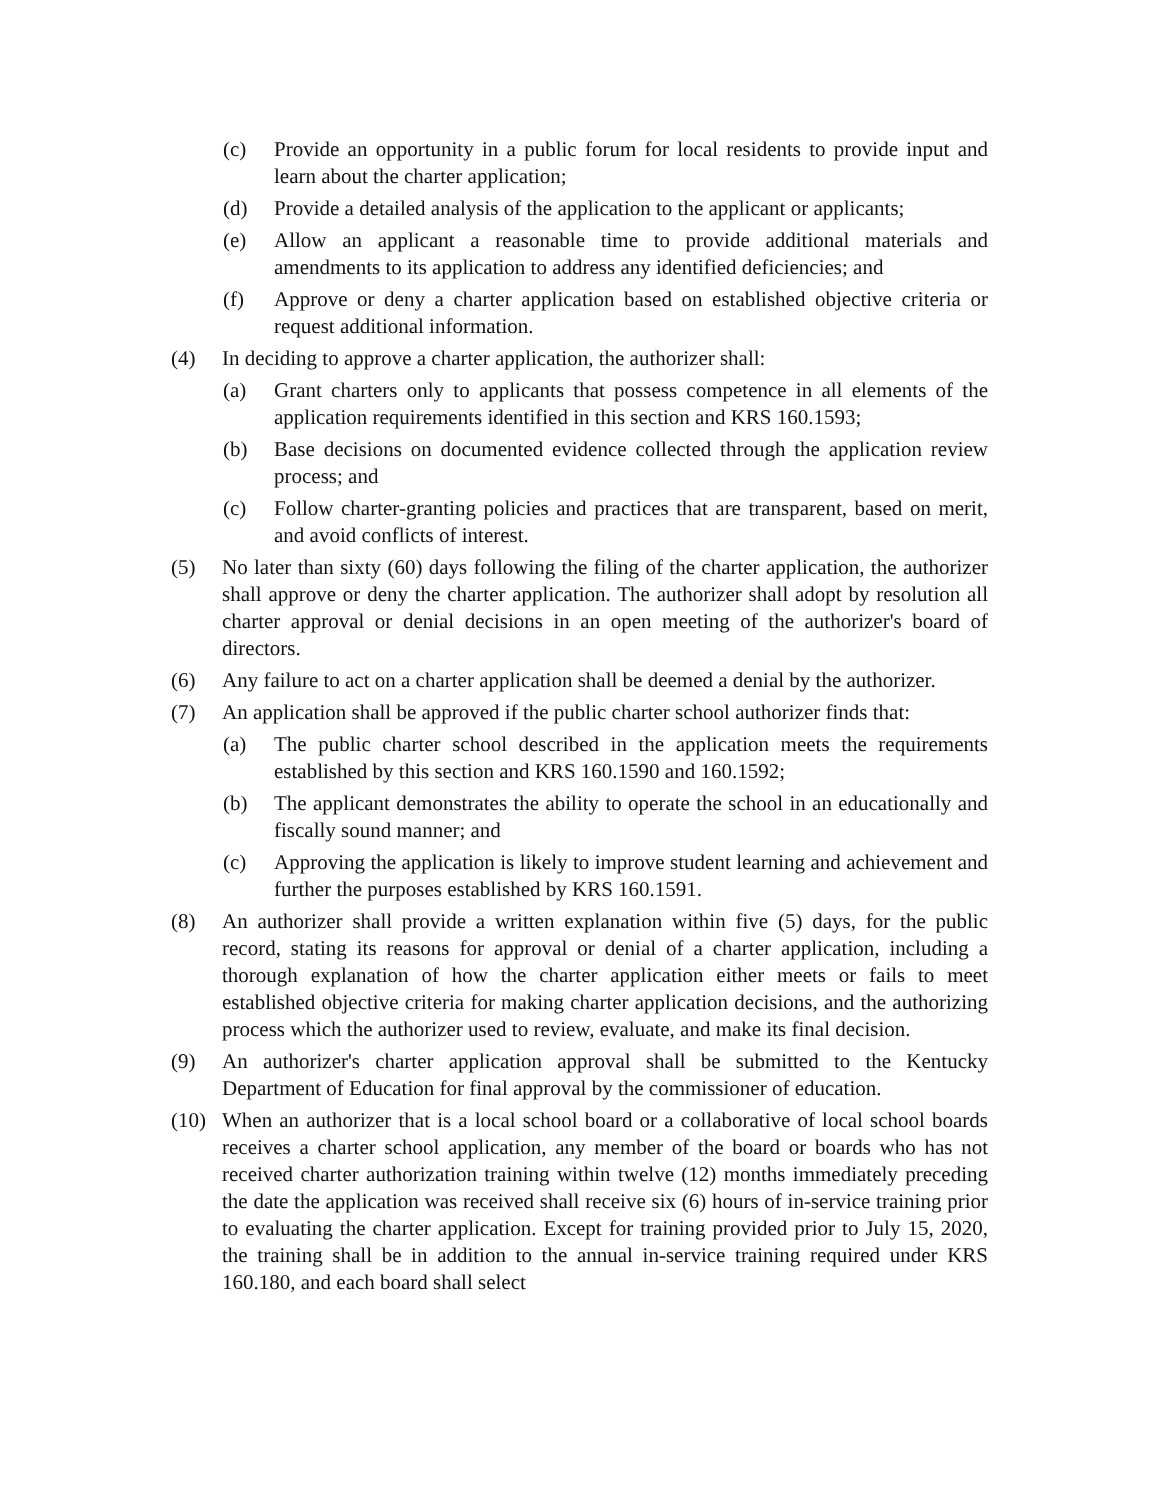(c) Provide an opportunity in a public forum for local residents to provide input and learn about the charter application;
(d) Provide a detailed analysis of the application to the applicant or applicants;
(e) Allow an applicant a reasonable time to provide additional materials and amendments to its application to address any identified deficiencies; and
(f) Approve or deny a charter application based on established objective criteria or request additional information.
(4) In deciding to approve a charter application, the authorizer shall:
(a) Grant charters only to applicants that possess competence in all elements of the application requirements identified in this section and KRS 160.1593;
(b) Base decisions on documented evidence collected through the application review process; and
(c) Follow charter-granting policies and practices that are transparent, based on merit, and avoid conflicts of interest.
(5) No later than sixty (60) days following the filing of the charter application, the authorizer shall approve or deny the charter application. The authorizer shall adopt by resolution all charter approval or denial decisions in an open meeting of the authorizer's board of directors.
(6) Any failure to act on a charter application shall be deemed a denial by the authorizer.
(7) An application shall be approved if the public charter school authorizer finds that:
(a) The public charter school described in the application meets the requirements established by this section and KRS 160.1590 and 160.1592;
(b) The applicant demonstrates the ability to operate the school in an educationally and fiscally sound manner; and
(c) Approving the application is likely to improve student learning and achievement and further the purposes established by KRS 160.1591.
(8) An authorizer shall provide a written explanation within five (5) days, for the public record, stating its reasons for approval or denial of a charter application, including a thorough explanation of how the charter application either meets or fails to meet established objective criteria for making charter application decisions, and the authorizing process which the authorizer used to review, evaluate, and make its final decision.
(9) An authorizer's charter application approval shall be submitted to the Kentucky Department of Education for final approval by the commissioner of education.
(10) When an authorizer that is a local school board or a collaborative of local school boards receives a charter school application, any member of the board or boards who has not received charter authorization training within twelve (12) months immediately preceding the date the application was received shall receive six (6) hours of in-service training prior to evaluating the charter application. Except for training provided prior to July 15, 2020, the training shall be in addition to the annual in-service training required under KRS 160.180, and each board shall select